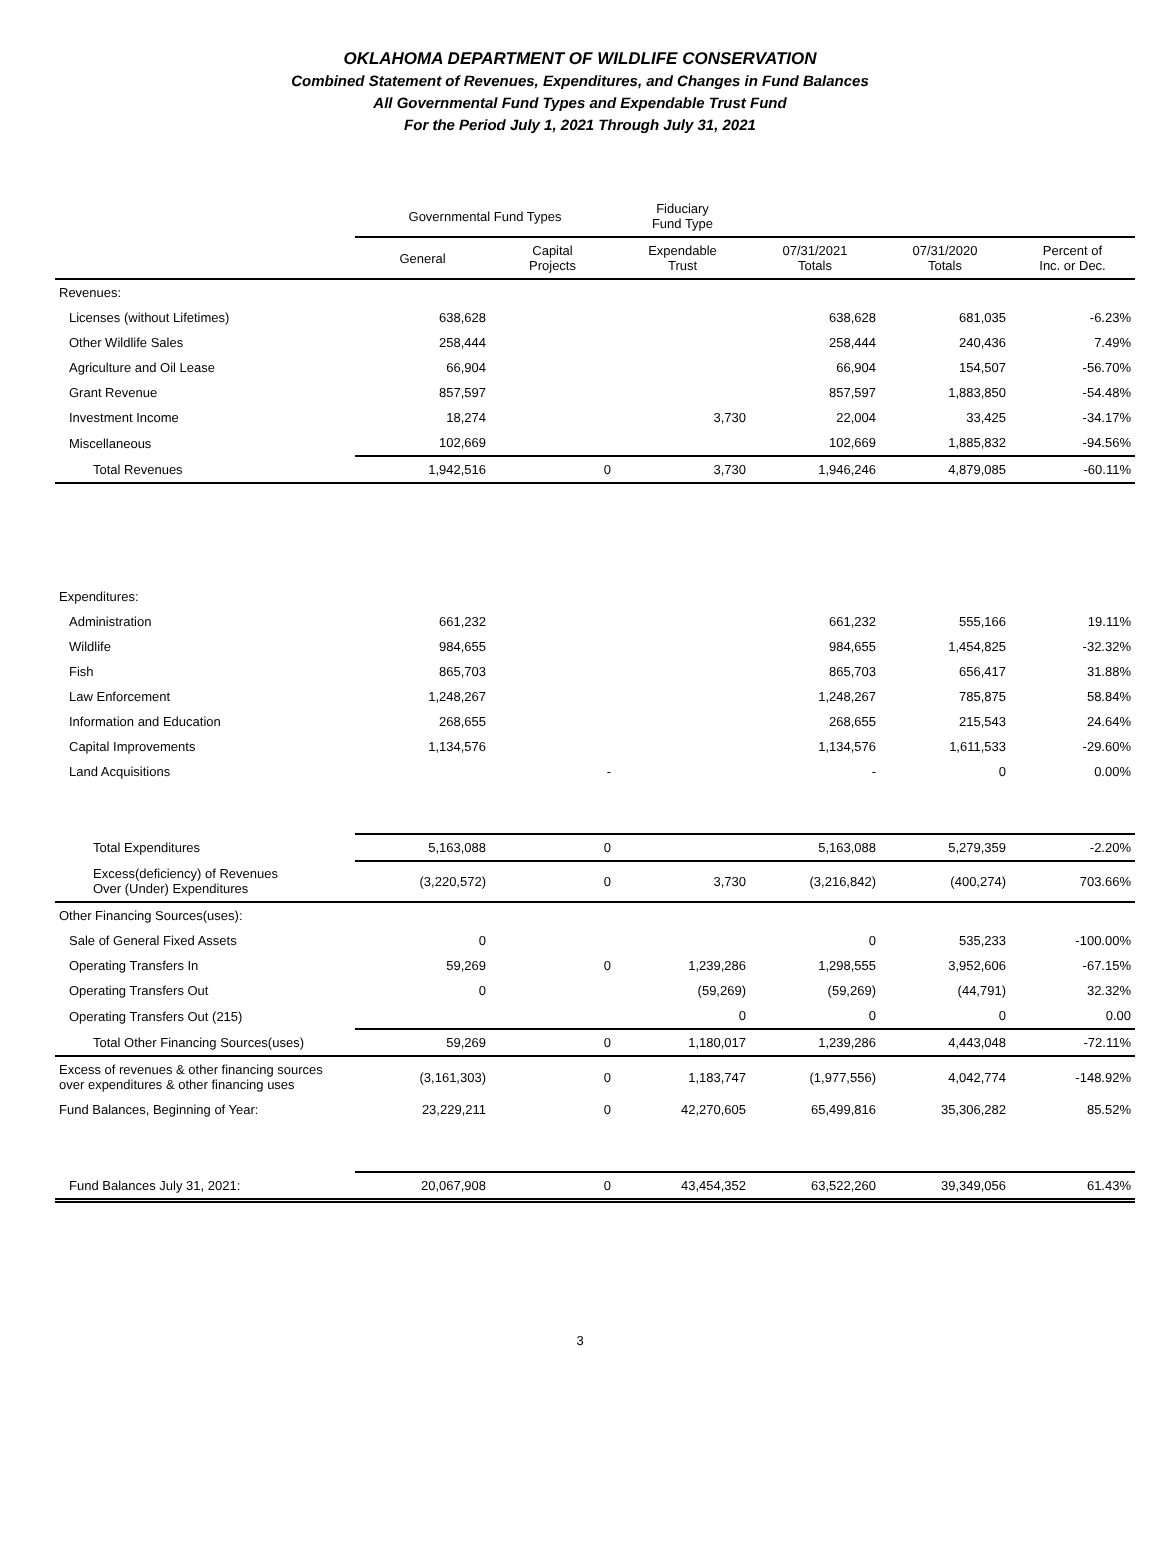OKLAHOMA DEPARTMENT OF WILDLIFE CONSERVATION
Combined Statement of Revenues, Expenditures, and Changes in Fund Balances
All Governmental Fund Types and Expendable Trust Fund
For the Period July 1, 2021 Through July 31, 2021
| | Governmental Fund Types | | Fiduciary Fund Type | | | |
| --- | --- | --- | --- | --- | --- | --- |
| | General | Capital Projects | Expendable Trust | 07/31/2021 Totals | 07/31/2020 Totals | Percent of Inc. or Dec. |
| Revenues: | | | | | | |
| Licenses (without Lifetimes) | 638,628 | | | 638,628 | 681,035 | -6.23% |
| Other Wildlife Sales | 258,444 | | | 258,444 | 240,436 | 7.49% |
| Agriculture and Oil Lease | 66,904 | | | 66,904 | 154,507 | -56.70% |
| Grant Revenue | 857,597 | | | 857,597 | 1,883,850 | -54.48% |
| Investment Income | 18,274 | | 3,730 | 22,004 | 33,425 | -34.17% |
| Miscellaneous | 102,669 | | | 102,669 | 1,885,832 | -94.56% |
| Total Revenues | 1,942,516 | 0 | 3,730 | 1,946,246 | 4,879,085 | -60.11% |
| Expenditures: | | | | | | |
| Administration | 661,232 | | | 661,232 | 555,166 | 19.11% |
| Wildlife | 984,655 | | | 984,655 | 1,454,825 | -32.32% |
| Fish | 865,703 | | | 865,703 | 656,417 | 31.88% |
| Law Enforcement | 1,248,267 | | | 1,248,267 | 785,875 | 58.84% |
| Information and Education | 268,655 | | | 268,655 | 215,543 | 24.64% |
| Capital Improvements | 1,134,576 | | | 1,134,576 | 1,611,533 | -29.60% |
| Land Acquisitions | | - | | - | 0 | 0.00% |
| Total Expenditures | 5,163,088 | 0 | | 5,163,088 | 5,279,359 | -2.20% |
| Excess(deficiency) of Revenues Over (Under) Expenditures | (3,220,572) | 0 | 3,730 | (3,216,842) | (400,274) | 703.66% |
| Other Financing Sources(uses): | | | | | | |
| Sale of General Fixed Assets | 0 | | | 0 | 535,233 | -100.00% |
| Operating Transfers In | 59,269 | 0 | 1,239,286 | 1,298,555 | 3,952,606 | -67.15% |
| Operating Transfers Out | 0 | | (59,269) | (59,269) | (44,791) | 32.32% |
| Operating Transfers Out (215) | | | 0 | 0 | 0 | 0.00 |
| Total Other Financing Sources(uses) | 59,269 | 0 | 1,180,017 | 1,239,286 | 4,443,048 | -72.11% |
| Excess of revenues & other financing sources over expenditures & other financing uses | (3,161,303) | 0 | 1,183,747 | (1,977,556) | 4,042,774 | -148.92% |
| Fund Balances, Beginning of Year: | 23,229,211 | 0 | 42,270,605 | 65,499,816 | 35,306,282 | 85.52% |
| Fund Balances July 31, 2021: | 20,067,908 | 0 | 43,454,352 | 63,522,260 | 39,349,056 | 61.43% |
3